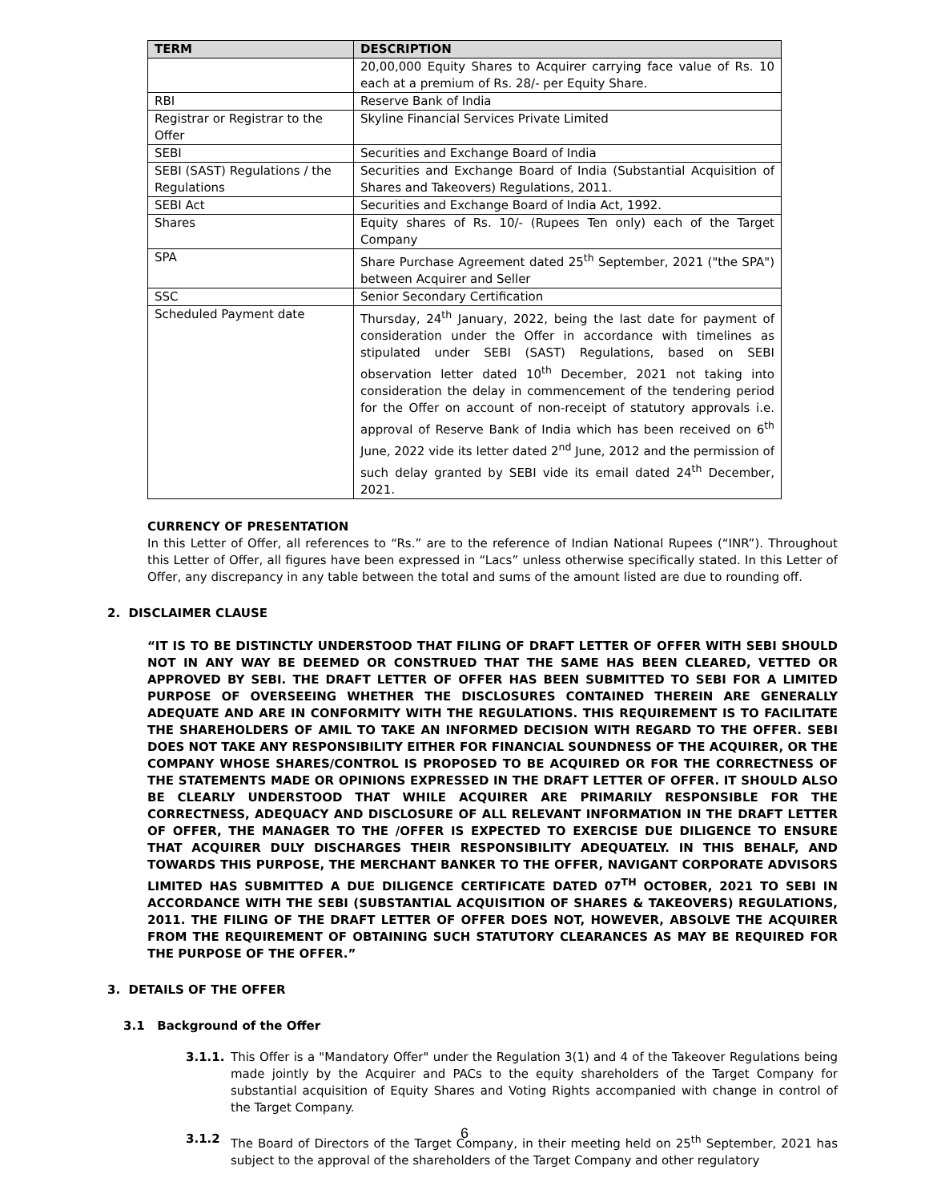| TERM | DESCRIPTION |
| --- | --- |
| | 20,00,000 Equity Shares to Acquirer carrying face value of Rs. 10 each at a premium of Rs. 28/- per Equity Share. |
| RBI | Reserve Bank of India |
| Registrar or Registrar to the Offer | Skyline Financial Services Private Limited |
| SEBI | Securities and Exchange Board of India |
| SEBI (SAST) Regulations / the Regulations | Securities and Exchange Board of India (Substantial Acquisition of Shares and Takeovers) Regulations, 2011. |
| SEBI Act | Securities and Exchange Board of India Act, 1992. |
| Shares | Equity shares of Rs. 10/- (Rupees Ten only) each of the Target Company |
| SPA | Share Purchase Agreement dated 25<sup>th</sup> September, 2021 ("the SPA") between Acquirer and Seller |
| SSC | Senior Secondary Certification |
| Scheduled Payment date | Thursday, 24<sup>th</sup> January, 2022, being the last date for payment of consideration under the Offer in accordance with timelines as stipulated under SEBI (SAST) Regulations, based on SEBI observation letter dated 10<sup>th</sup> December, 2021 not taking into consideration the delay in commencement of the tendering period for the Offer on account of non-receipt of statutory approvals i.e. approval of Reserve Bank of India which has been received on 6<sup>th</sup> June, 2022 vide its letter dated 2<sup>nd</sup> June, 2012 and the permission of such delay granted by SEBI vide its email dated 24<sup>th</sup> December, 2021. |
CURRENCY OF PRESENTATION
In this Letter of Offer, all references to “Rs.” are to the reference of Indian National Rupees (“INR”). Throughout this Letter of Offer, all figures have been expressed in “Lacs” unless otherwise specifically stated. In this Letter of Offer, any discrepancy in any table between the total and sums of the amount listed are due to rounding off.
2. DISCLAIMER CLAUSE
“IT IS TO BE DISTINCTLY UNDERSTOOD THAT FILING OF DRAFT LETTER OF OFFER WITH SEBI SHOULD NOT IN ANY WAY BE DEEMED OR CONSTRUED THAT THE SAME HAS BEEN CLEARED, VETTED OR APPROVED BY SEBI. THE DRAFT LETTER OF OFFER HAS BEEN SUBMITTED TO SEBI FOR A LIMITED PURPOSE OF OVERSEEING WHETHER THE DISCLOSURES CONTAINED THEREIN ARE GENERALLY ADEQUATE AND ARE IN CONFORMITY WITH THE REGULATIONS. THIS REQUIREMENT IS TO FACILITATE THE SHAREHOLDERS OF AMIL TO TAKE AN INFORMED DECISION WITH REGARD TO THE OFFER. SEBI DOES NOT TAKE ANY RESPONSIBILITY EITHER FOR FINANCIAL SOUNDNESS OF THE ACQUIRER, OR THE COMPANY WHOSE SHARES/CONTROL IS PROPOSED TO BE ACQUIRED OR FOR THE CORRECTNESS OF THE STATEMENTS MADE OR OPINIONS EXPRESSED IN THE DRAFT LETTER OF OFFER. IT SHOULD ALSO BE CLEARLY UNDERSTOOD THAT WHILE ACQUIRER ARE PRIMARILY RESPONSIBLE FOR THE CORRECTNESS, ADEQUACY AND DISCLOSURE OF ALL RELEVANT INFORMATION IN THE DRAFT LETTER OF OFFER, THE MANAGER TO THE /OFFER IS EXPECTED TO EXERCISE DUE DILIGENCE TO ENSURE THAT ACQUIRER DULY DISCHARGES THEIR RESPONSIBILITY ADEQUATELY. IN THIS BEHALF, AND TOWARDS THIS PURPOSE, THE MERCHANT BANKER TO THE OFFER, NAVIGANT CORPORATE ADVISORS LIMITED HAS SUBMITTED A DUE DILIGENCE CERTIFICATE DATED 07<sup>TH</sup> OCTOBER, 2021 TO SEBI IN ACCORDANCE WITH THE SEBI (SUBSTANTIAL ACQUISITION OF SHARES & TAKEOVERS) REGULATIONS, 2011. THE FILING OF THE DRAFT LETTER OF OFFER DOES NOT, HOWEVER, ABSOLVE THE ACQUIRER FROM THE REQUIREMENT OF OBTAINING SUCH STATUTORY CLEARANCES AS MAY BE REQUIRED FOR THE PURPOSE OF THE OFFER.”
3. DETAILS OF THE OFFER
3.1 Background of the Offer
3.1.1. This Offer is a "Mandatory Offer" under the Regulation 3(1) and 4 of the Takeover Regulations being made jointly by the Acquirer and PACs to the equity shareholders of the Target Company for substantial acquisition of Equity Shares and Voting Rights accompanied with change in control of the Target Company.
3.1.2 The Board of Directors of the Target Company, in their meeting held on 25<sup>th</sup> September, 2021 has subject to the approval of the shareholders of the Target Company and other regulatory
6